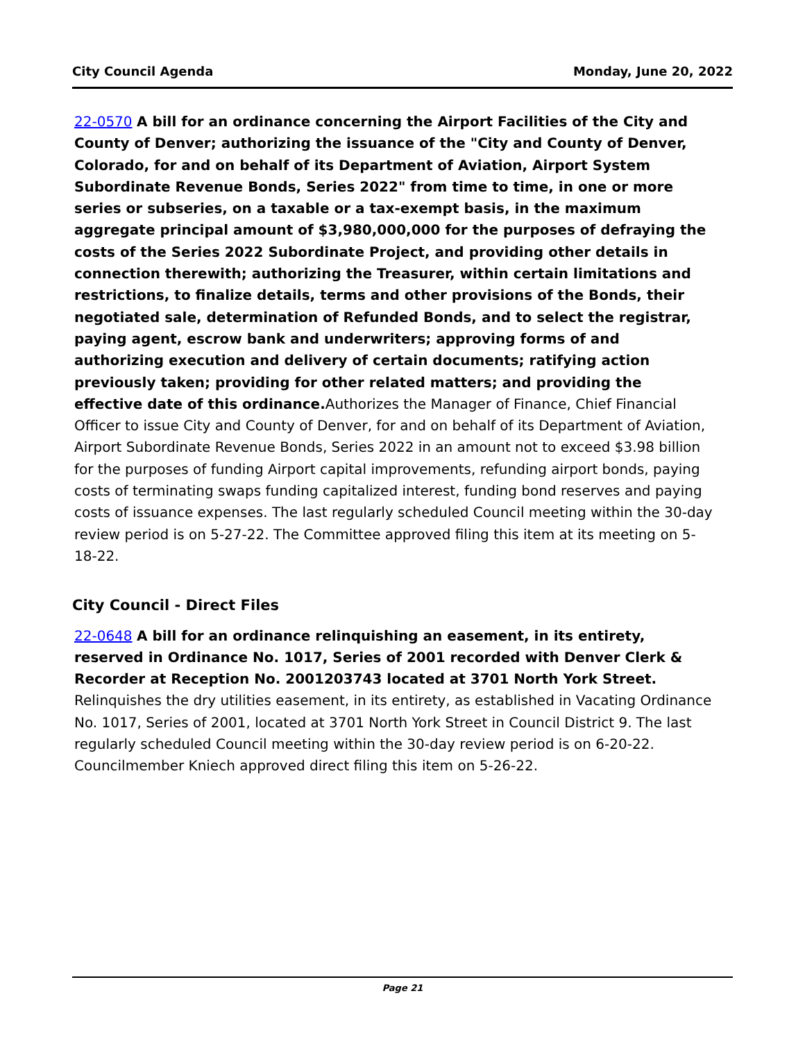City Council Agenda Monday, June 20, 2022
22-0570 A bill for an ordinance concerning the Airport Facilities of the City and County of Denver; authorizing the issuance of the "City and County of Denver, Colorado, for and on behalf of its Department of Aviation, Airport System Subordinate Revenue Bonds, Series 2022" from time to time, in one or more series or subseries, on a taxable or a tax-exempt basis, in the maximum aggregate principal amount of $3,980,000,000 for the purposes of defraying the costs of the Series 2022 Subordinate Project, and providing other details in connection therewith; authorizing the Treasurer, within certain limitations and restrictions, to finalize details, terms and other provisions of the Bonds, their negotiated sale, determination of Refunded Bonds, and to select the registrar, paying agent, escrow bank and underwriters; approving forms of and authorizing execution and delivery of certain documents; ratifying action previously taken; providing for other related matters; and providing the effective date of this ordinance. Authorizes the Manager of Finance, Chief Financial Officer to issue City and County of Denver, for and on behalf of its Department of Aviation, Airport Subordinate Revenue Bonds, Series 2022 in an amount not to exceed $3.98 billion for the purposes of funding Airport capital improvements, refunding airport bonds, paying costs of terminating swaps funding capitalized interest, funding bond reserves and paying costs of issuance expenses. The last regularly scheduled Council meeting within the 30-day review period is on 5-27-22. The Committee approved filing this item at its meeting on 5-18-22.
City Council - Direct Files
22-0648 A bill for an ordinance relinquishing an easement, in its entirety, reserved in Ordinance No. 1017, Series of 2001 recorded with Denver Clerk & Recorder at Reception No. 2001203743 located at 3701 North York Street.
Relinquishes the dry utilities easement, in its entirety, as established in Vacating Ordinance No. 1017, Series of 2001, located at 3701 North York Street in Council District 9. The last regularly scheduled Council meeting within the 30-day review period is on 6-20-22. Councilmember Kniech approved direct filing this item on 5-26-22.
Page 21